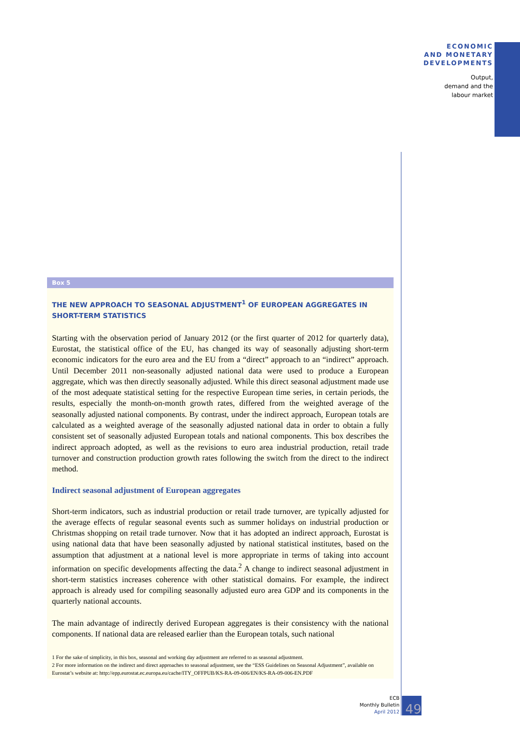ECONOMIC
AND MONETARY
DEVELOPMENTS
Output,
demand and the
labour market
Box 5
THE NEW APPROACH TO SEASONAL ADJUSTMENT<sup>1</sup> OF EUROPEAN AGGREGATES IN SHORT-TERM STATISTICS
Starting with the observation period of January 2012 (or the first quarter of 2012 for quarterly data), Eurostat, the statistical office of the EU, has changed its way of seasonally adjusting short-term economic indicators for the euro area and the EU from a “direct” approach to an “indirect” approach. Until December 2011 non-seasonally adjusted national data were used to produce a European aggregate, which was then directly seasonally adjusted. While this direct seasonal adjustment made use of the most adequate statistical setting for the respective European time series, in certain periods, the results, especially the month-on-month growth rates, differed from the weighted average of the seasonally adjusted national components. By contrast, under the indirect approach, European totals are calculated as a weighted average of the seasonally adjusted national data in order to obtain a fully consistent set of seasonally adjusted European totals and national components. This box describes the indirect approach adopted, as well as the revisions to euro area industrial production, retail trade turnover and construction production growth rates following the switch from the direct to the indirect method.
Indirect seasonal adjustment of European aggregates
Short-term indicators, such as industrial production or retail trade turnover, are typically adjusted for the average effects of regular seasonal events such as summer holidays on industrial production or Christmas shopping on retail trade turnover. Now that it has adopted an indirect approach, Eurostat is using national data that have been seasonally adjusted by national statistical institutes, based on the assumption that adjustment at a national level is more appropriate in terms of taking into account information on specific developments affecting the data.<sup>2</sup> A change to indirect seasonal adjustment in short-term statistics increases coherence with other statistical domains. For example, the indirect approach is already used for compiling seasonally adjusted euro area GDP and its components in the quarterly national accounts.
The main advantage of indirectly derived European aggregates is their consistency with the national components. If national data are released earlier than the European totals, such national
1 For the sake of simplicity, in this box, seasonal and working day adjustment are referred to as seasonal adjustment.
2 For more information on the indirect and direct approaches to seasonal adjustment, see the “ESS Guidelines on Seasonal Adjustment”, available on Eurostat’s website at: http://epp.eurostat.ec.europa.eu/cache/ITY_OFFPUB/KS-RA-09-006/EN/KS-RA-09-006-EN.PDF
ECB
Monthly Bulletin
April 2012
49